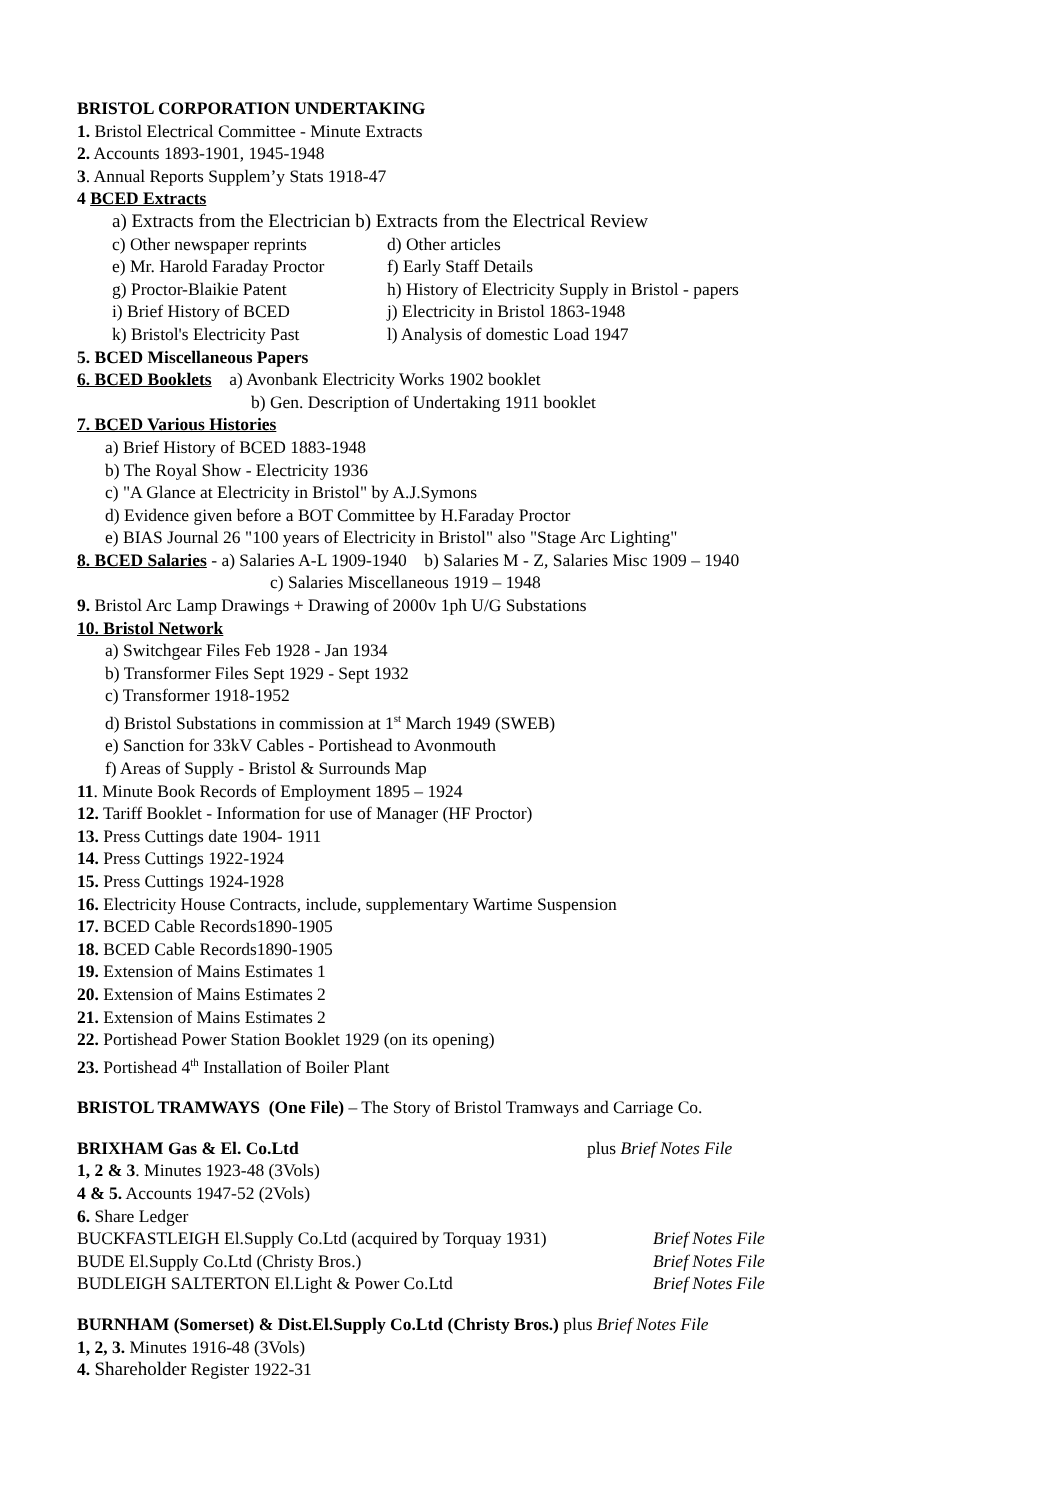BRISTOL CORPORATION UNDERTAKING
1. Bristol Electrical Committee - Minute Extracts
2. Accounts 1893-1901, 1945-1948
3. Annual Reports Supplem’y Stats 1918-47
4 BCED Extracts
a) Extracts from the Electrician b) Extracts from the Electrical Review
c) Other newspaper reprints d) Other articles
e) Mr. Harold Faraday Proctor f) Early Staff Details
g) Proctor-Blaikie Patent h) History of Electricity Supply in Bristol - papers
i) Brief History of BCED j) Electricity in Bristol 1863-1948
k) Bristol's Electricity Past l) Analysis of domestic Load 1947
5. BCED Miscellaneous Papers
6. BCED Booklets a) Avonbank Electricity Works 1902 booklet
b) Gen. Description of Undertaking 1911 booklet
7. BCED Various Histories
a) Brief History of BCED 1883-1948
b) The Royal Show - Electricity 1936
c) "A Glance at Electricity in Bristol" by A.J.Symons
d) Evidence given before a BOT Committee by H.Faraday Proctor
e) BIAS Journal 26 "100 years of Electricity in Bristol" also "Stage Arc Lighting"
8. BCED Salaries - a) Salaries A-L 1909-1940 b) Salaries M - Z, Salaries Misc 1909 – 1940
c) Salaries Miscellaneous 1919 – 1948
9. Bristol Arc Lamp Drawings + Drawing of 2000v 1ph U/G Substations
10. Bristol Network
a) Switchgear Files Feb 1928 - Jan 1934
b) Transformer Files Sept 1929 - Sept 1932
c) Transformer 1918-1952
d) Bristol Substations in commission at 1<sup>st</sup> March 1949 (SWEB)
e) Sanction for 33kV Cables - Portishead to Avonmouth
f) Areas of Supply - Bristol & Surrounds Map
11. Minute Book Records of Employment 1895 – 1924
12. Tariff Booklet - Information for use of Manager (HF Proctor)
13. Press Cuttings date 1904- 1911
14. Press Cuttings 1922-1924
15. Press Cuttings 1924-1928
16. Electricity House Contracts, include, supplementary Wartime Suspension
17. BCED Cable Records1890-1905
18. BCED Cable Records1890-1905
19. Extension of Mains Estimates 1
20. Extension of Mains Estimates 2
21. Extension of Mains Estimates 2
22. Portishead Power Station Booklet 1929 (on its opening)
23. Portishead 4<sup>th</sup> Installation of Boiler Plant
BRISTOL TRAMWAYS (One File) – The Story of Bristol Tramways and Carriage Co.
BRIXHAM Gas & El. Co.Ltd plus Brief Notes File
1, 2 & 3. Minutes 1923-48 (3Vols)
4 & 5. Accounts 1947-52 (2Vols)
6. Share Ledger
BUCKFASTLEIGH El.Supply Co.Ltd (acquired by Torquay 1931) Brief Notes File
BUDE El.Supply Co.Ltd (Christy Bros.) Brief Notes File
BUDLEIGH SALTERTON El.Light & Power Co.Ltd Brief Notes File
BURNHAM (Somerset) & Dist.El.Supply Co.Ltd (Christy Bros.) plus Brief Notes File
1, 2, 3. Minutes 1916-48 (3Vols)
4. Shareholder Register 1922-31